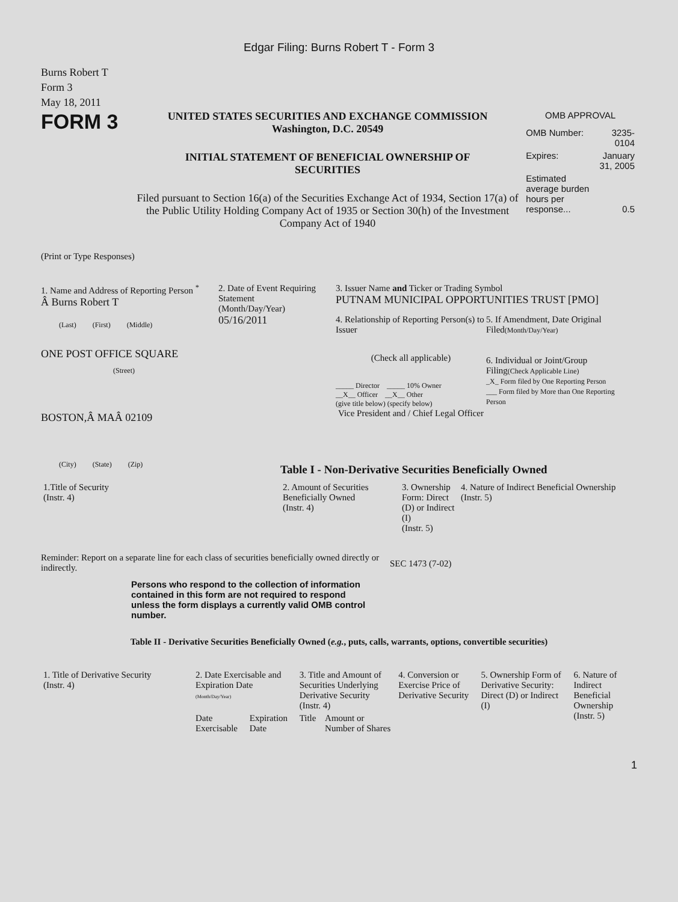Edgar Filing: Burns Robert T - Form 3
Burns Robert T
Form 3
May 18, 2011
FORM 3
UNITED STATES SECURITIES AND EXCHANGE COMMISSION
Washington, D.C. 20549
INITIAL STATEMENT OF BENEFICIAL OWNERSHIP OF SECURITIES
Filed pursuant to Section 16(a) of the Securities Exchange Act of 1934, Section 17(a) of the Public Utility Holding Company Act of 1935 or Section 30(h) of the Investment Company Act of 1940
OMB APPROVAL
| OMB Number: | 3235-0104 |
| Expires: | January 31, 2005 |
| Estimated average burden hours per response... | 0.5 |
(Print or Type Responses)
1. Name and Address of Reporting Person <sup>*</sup>
Â Burns Robert T
(Last) (First) (Middle)
ONE POST OFFICE SQUARE
(Street)
BOSTON,Â MAÂ 02109
(City) (State) (Zip)
2. Date of Event Requiring Statement
(Month/Day/Year)
05/16/2011
3. Issuer Name and Ticker or Trading Symbol
PUTNAM MUNICIPAL OPPORTUNITIES TRUST [PMO]
4. Relationship of Reporting Person(s) to Issuer
(Check all applicable)
_____ Director _____ 10% Owner
__X__ Officer __X__ Other
(give title below) (specify below)
Vice President and / Chief Legal Officer
5. If Amendment, Date Original Filed(Month/Day/Year)
6. Individual or Joint/Group Filing(Check Applicable Line)
_X_ Form filed by One Reporting Person
___ Form filed by More than One Reporting Person
Table I - Non-Derivative Securities Beneficially Owned
| 1.Title of Security (Instr. 4) | 2. Amount of Securities Beneficially Owned (Instr. 4) | 3. Ownership Form: Direct (D) or Indirect (I) (Instr. 5) | 4. Nature of Indirect Beneficial Ownership (Instr. 5) |
| --- | --- | --- | --- |
Reminder: Report on a separate line for each class of securities beneficially owned directly or indirectly.
SEC 1473 (7-02)
Persons who respond to the collection of information contained in this form are not required to respond unless the form displays a currently valid OMB control number.
Table II - Derivative Securities Beneficially Owned (e.g., puts, calls, warrants, options, convertible securities)
| 1. Title of Derivative Security (Instr. 4) | 2. Date Exercisable and Expiration Date (Month/Day/Year) | | 3. Title and Amount of Securities Underlying Derivative Security (Instr. 4) | | 4. Conversion or Exercise Price of Derivative Security | 5. Ownership Form of Derivative Security: Direct (D) or Indirect (I) | 6. Nature of Indirect Beneficial Ownership (Instr. 5) |
| --- | --- | --- | --- | --- | --- | --- | --- |
| | Date Exercisable | Expiration Date | Title | Amount or Number of Shares | | | |
1